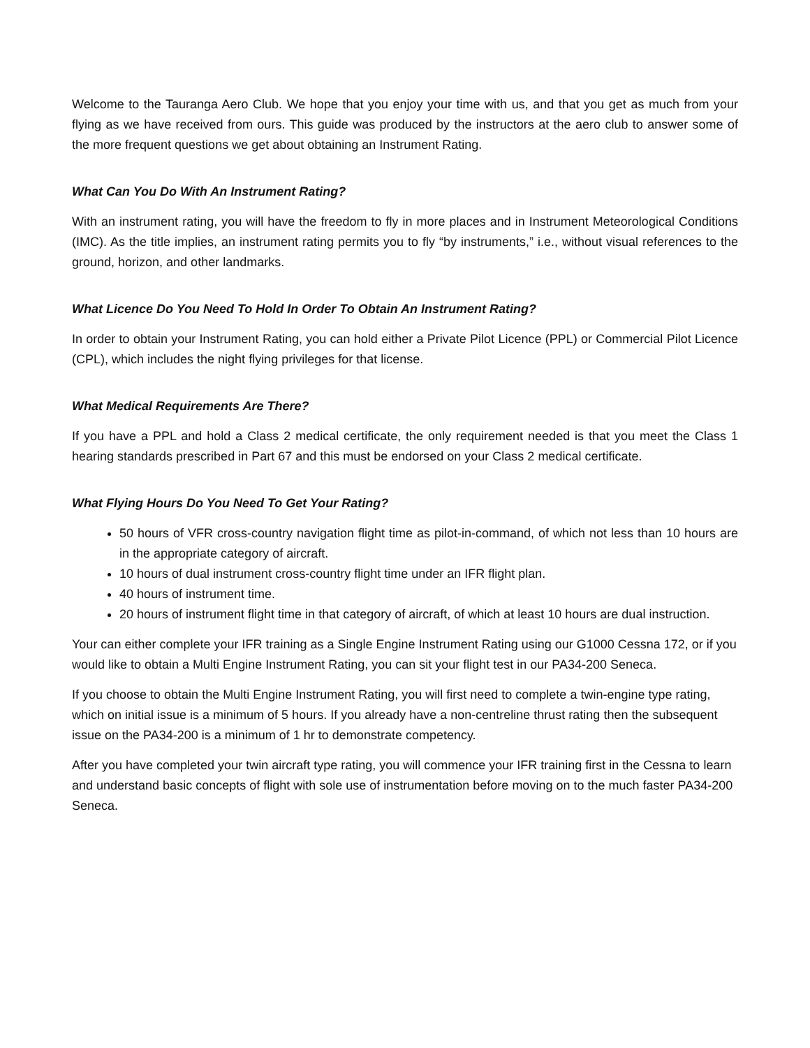Welcome to the Tauranga Aero Club. We hope that you enjoy your time with us, and that you get as much from your flying as we have received from ours. This guide was produced by the instructors at the aero club to answer some of the more frequent questions we get about obtaining an Instrument Rating.
What Can You Do With An Instrument Rating?
With an instrument rating, you will have the freedom to fly in more places and in Instrument Meteorological Conditions (IMC). As the title implies, an instrument rating permits you to fly “by instruments,” i.e., without visual references to the ground, horizon, and other landmarks.
What Licence Do You Need To Hold In Order To Obtain An Instrument Rating?
In order to obtain your Instrument Rating, you can hold either a Private Pilot Licence (PPL) or Commercial Pilot Licence (CPL), which includes the night flying privileges for that license.
What Medical Requirements Are There?
If you have a PPL and hold a Class 2 medical certificate, the only requirement needed is that you meet the Class 1 hearing standards prescribed in Part 67 and this must be endorsed on your Class 2 medical certificate.
What Flying Hours Do You Need To Get Your Rating?
50 hours of VFR cross-country navigation flight time as pilot-in-command, of which not less than 10 hours are in the appropriate category of aircraft.
10 hours of dual instrument cross-country flight time under an IFR flight plan.
40 hours of instrument time.
20 hours of instrument flight time in that category of aircraft, of which at least 10 hours are dual instruction.
Your can either complete your IFR training as a Single Engine Instrument Rating using our G1000 Cessna 172, or if you would like to obtain a Multi Engine Instrument Rating, you can sit your flight test in our PA34-200 Seneca.
If you choose to obtain the Multi Engine Instrument Rating, you will first need to complete a twin-engine type rating, which on initial issue is a minimum of 5 hours. If you already have a non-centreline thrust rating then the subsequent issue on the PA34-200 is a minimum of 1 hr to demonstrate competency.
After you have completed your twin aircraft type rating, you will commence your IFR training first in the Cessna to learn and understand basic concepts of flight with sole use of instrumentation before moving on to the much faster PA34-200 Seneca.